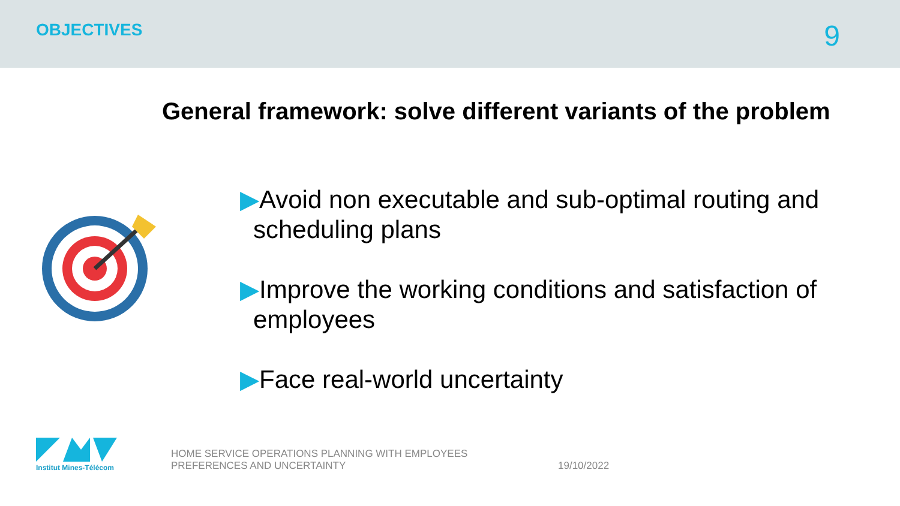OBJECTIVES
9
General framework: solve different variants of the problem
▶Avoid non executable and sub-optimal routing and scheduling plans
▶Improve the working conditions and satisfaction of employees
▶Face real-world uncertainty
Institut Mines-Télécom
HOME SERVICE OPERATIONS PLANNING WITH EMPLOYEES PREFERENCES AND UNCERTAINTY
19/10/2022